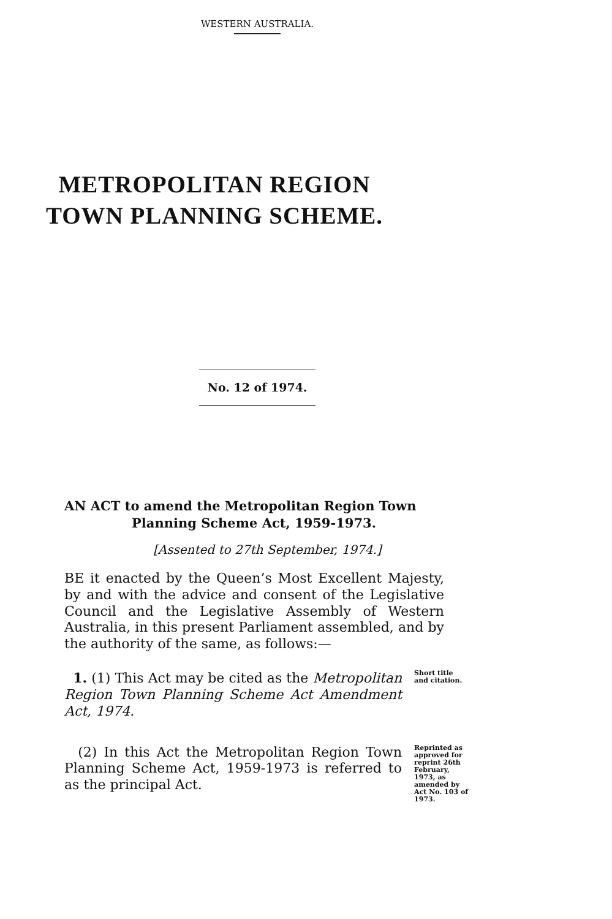WESTERN AUSTRALIA.
METROPOLITAN REGION
TOWN PLANNING SCHEME.
No. 12 of 1974.
AN ACT to amend the Metropolitan Region Town
Planning Scheme Act, 1959-1973.
[Assented to 27th September, 1974.]
BE it enacted by the Queen’s Most Excellent Majesty, by and with the advice and consent of the Legislative Council and the Legislative Assembly of Western Australia, in this present Parliament assembled, and by the authority of the same, as follows:—
1. (1) This Act may be cited as the Metropolitan Region Town Planning Scheme Act Amendment Act, 1974.
Short title and citation.
(2) In this Act the Metropolitan Region Town Planning Scheme Act, 1959-1973 is referred to as the principal Act.
Reprinted as approved for reprint 26th February, 1973, as amended by Act No. 103 of 1973.